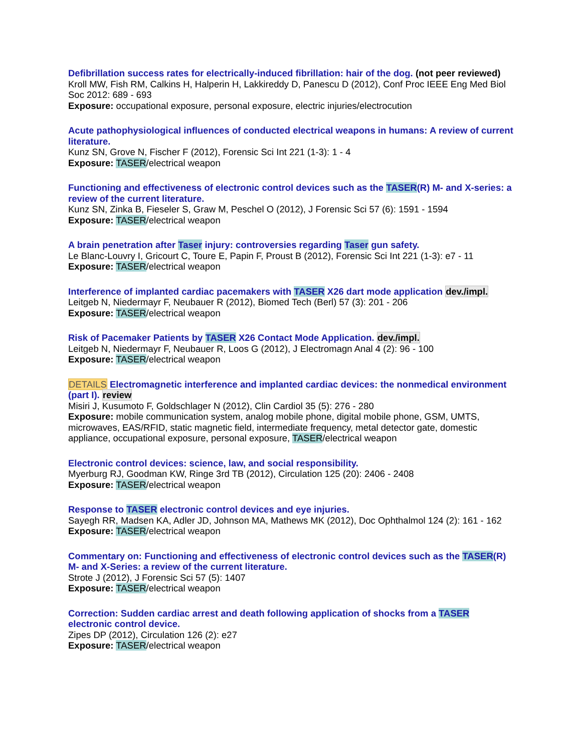Defibrillation success rates for electrically-induced fibrillation: hair of the dog. (not peer reviewed)
Kroll MW, Fish RM, Calkins H, Halperin H, Lakkireddy D, Panescu D (2012), Conf Proc IEEE Eng Med Biol Soc 2012: 689 - 693
Exposure: occupational exposure, personal exposure, electric injuries/electrocution
Acute pathophysiological influences of conducted electrical weapons in humans: A review of current literature.
Kunz SN, Grove N, Fischer F (2012), Forensic Sci Int 221 (1-3): 1 - 4
Exposure: TASER/electrical weapon
Functioning and effectiveness of electronic control devices such as the TASER(R) M- and X-series: a review of the current literature.
Kunz SN, Zinka B, Fieseler S, Graw M, Peschel O (2012), J Forensic Sci 57 (6): 1591 - 1594
Exposure: TASER/electrical weapon
A brain penetration after Taser injury: controversies regarding Taser gun safety.
Le Blanc-Louvry I, Gricourt C, Toure E, Papin F, Proust B (2012), Forensic Sci Int 221 (1-3): e7 - 11
Exposure: TASER/electrical weapon
Interference of implanted cardiac pacemakers with TASER X26 dart mode application dev./impl.
Leitgeb N, Niedermayr F, Neubauer R (2012), Biomed Tech (Berl) 57 (3): 201 - 206
Exposure: TASER/electrical weapon
Risk of Pacemaker Patients by TASER X26 Contact Mode Application. dev./impl.
Leitgeb N, Niedermayr F, Neubauer R, Loos G (2012), J Electromagn Anal 4 (2): 96 - 100
Exposure: TASER/electrical weapon
DETAILS Electromagnetic interference and implanted cardiac devices: the nonmedical environment (part I). review
Misiri J, Kusumoto F, Goldschlager N (2012), Clin Cardiol 35 (5): 276 - 280
Exposure: mobile communication system, analog mobile phone, digital mobile phone, GSM, UMTS, microwaves, EAS/RFID, static magnetic field, intermediate frequency, metal detector gate, domestic appliance, occupational exposure, personal exposure, TASER/electrical weapon
Electronic control devices: science, law, and social responsibility.
Myerburg RJ, Goodman KW, Ringe 3rd TB (2012), Circulation 125 (20): 2406 - 2408
Exposure: TASER/electrical weapon
Response to TASER electronic control devices and eye injuries.
Sayegh RR, Madsen KA, Adler JD, Johnson MA, Mathews MK (2012), Doc Ophthalmol 124 (2): 161 - 162
Exposure: TASER/electrical weapon
Commentary on: Functioning and effectiveness of electronic control devices such as the TASER(R) M- and X-Series: a review of the current literature.
Strote J (2012), J Forensic Sci 57 (5): 1407
Exposure: TASER/electrical weapon
Correction: Sudden cardiac arrest and death following application of shocks from a TASER electronic control device.
Zipes DP (2012), Circulation 126 (2): e27
Exposure: TASER/electrical weapon